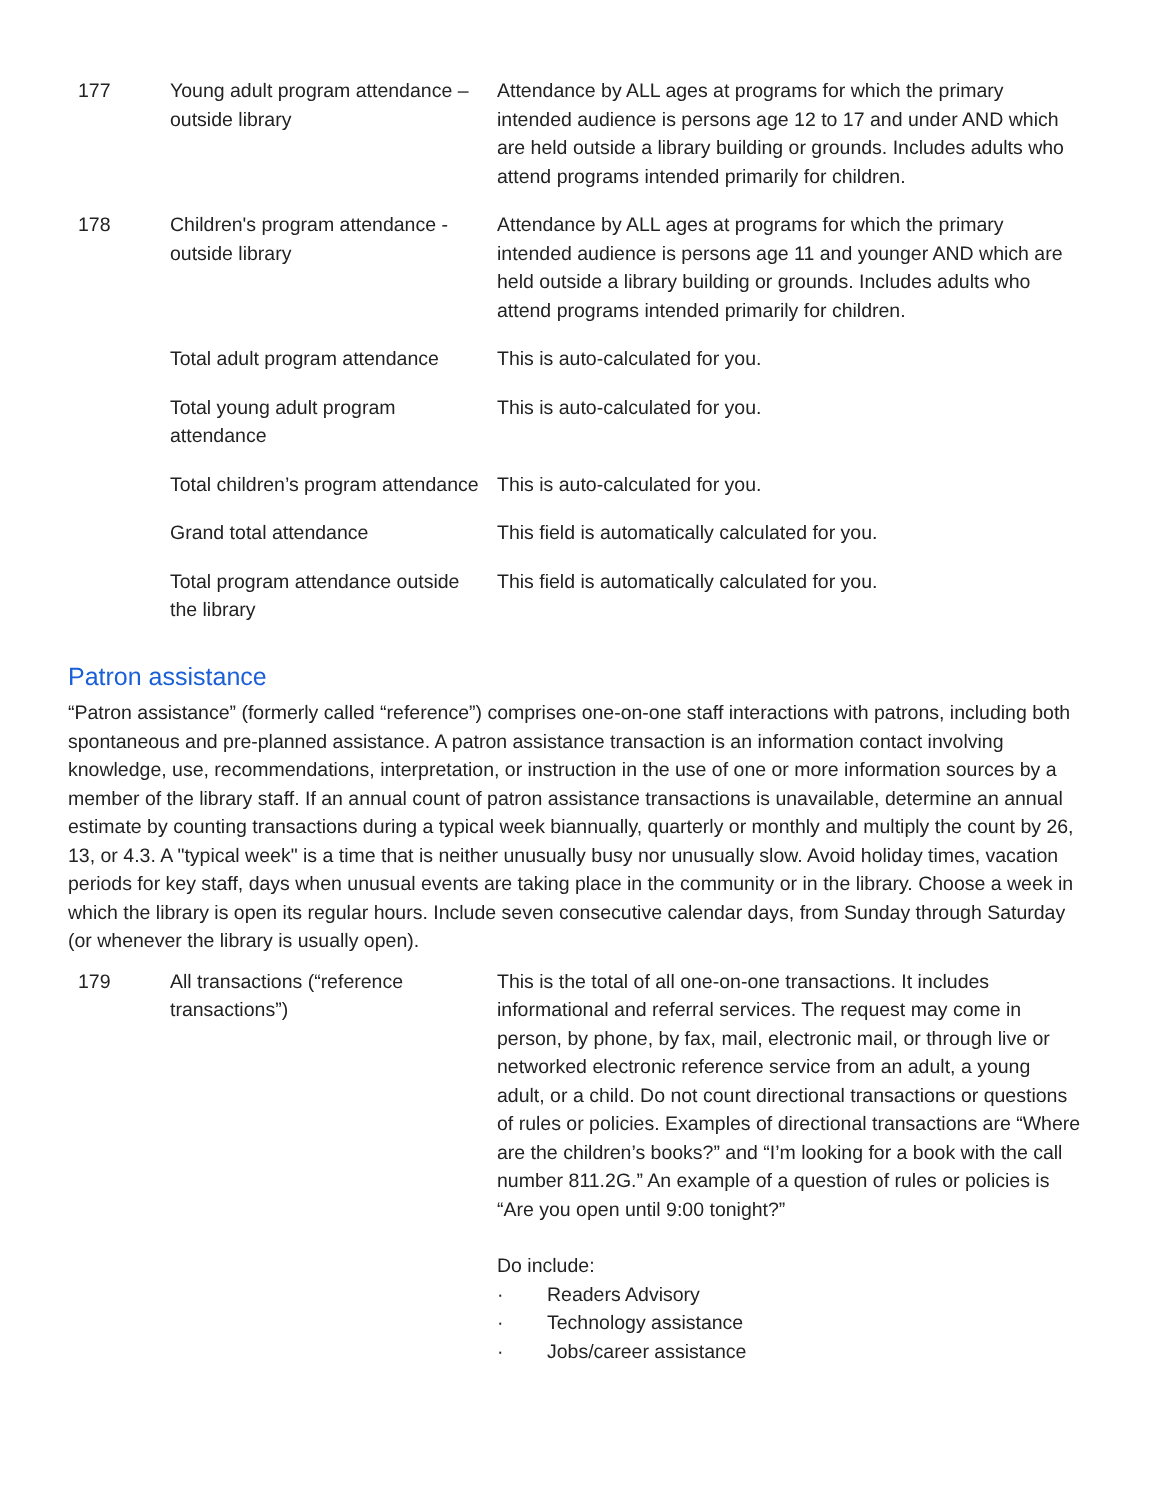| 177 | Young adult program attendance – outside library | Attendance by ALL ages at programs for which the primary intended audience is persons age 12 to 17 and under AND which are held outside a library building or grounds. Includes adults who attend programs intended primarily for children. |
| 178 | Children's program attendance - outside library | Attendance by ALL ages at programs for which the primary intended audience is persons age 11 and younger AND which are held outside a library building or grounds. Includes adults who attend programs intended primarily for children. |
| | Total adult program attendance | This is auto-calculated for you. |
| | Total young adult program attendance | This is auto-calculated for you. |
| | Total children’s program attendance | This is auto-calculated for you. |
| | Grand total attendance | This field is automatically calculated for you. |
| | Total program attendance outside the library | This field is automatically calculated for you. |
Patron assistance
“Patron assistance” (formerly called “reference”) comprises one-on-one staff interactions with patrons, including both spontaneous and pre-planned assistance. A patron assistance transaction is an information contact involving knowledge, use, recommendations, interpretation, or instruction in the use of one or more information sources by a member of the library staff. If an annual count of patron assistance transactions is unavailable, determine an annual estimate by counting transactions during a typical week biannually, quarterly or monthly and multiply the count by 26, 13, or 4.3. A "typical week" is a time that is neither unusually busy nor unusually slow. Avoid holiday times, vacation periods for key staff, days when unusual events are taking place in the community or in the library. Choose a week in which the library is open its regular hours. Include seven consecutive calendar days, from Sunday through Saturday (or whenever the library is usually open).
| 179 | All transactions (“reference transactions”) | This is the total of all one-on-one transactions. It includes informational and referral services. The request may come in person, by phone, by fax, mail, electronic mail, or through live or networked electronic reference service from an adult, a young adult, or a child. Do not count directional transactions or questions of rules or policies. Examples of directional transactions are “Where are the children’s books?” and “I’m looking for a book with the call number 811.2G.” An example of a question of rules or policies is “Are you open until 9:00 tonight?” Do include: · Readers Advisory · Technology assistance · Jobs/career assistance |